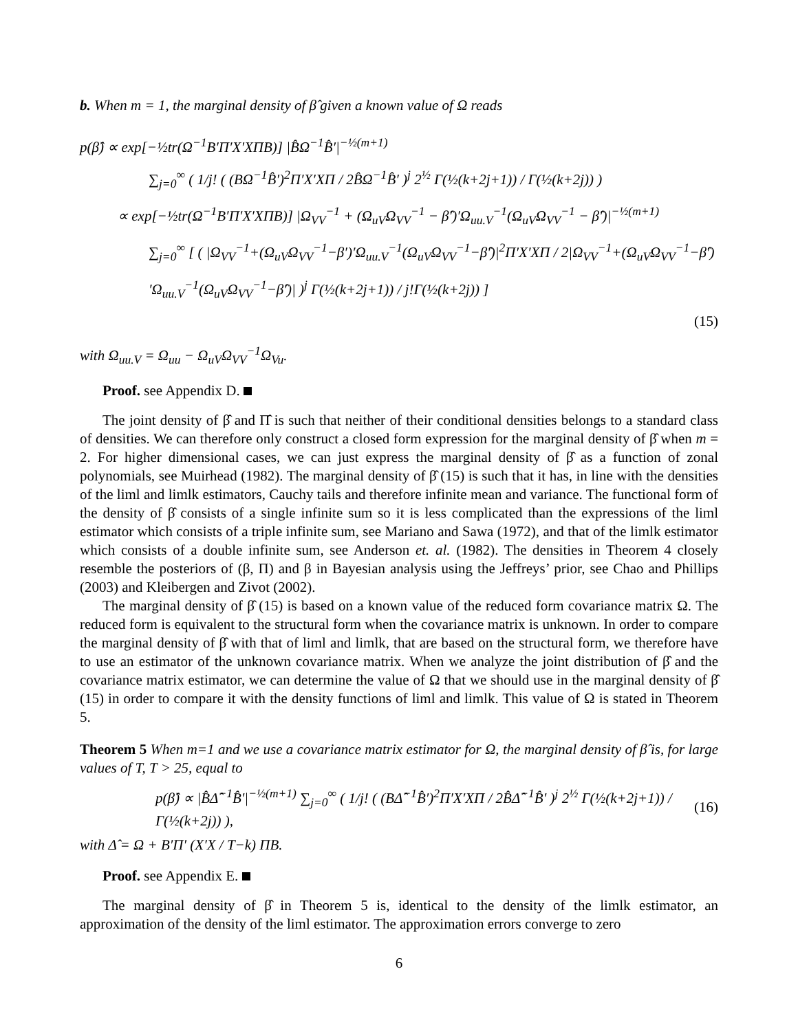b. When m = 1, the marginal density of β̂ given a known value of Ω reads
p(β̂) ∝ exp[−½tr(Ω<sup>−1</sup>B′Π′X′XΠB)] |B̂Ω<sup>−1</sup>B̂′|<sup>−½(m+1)</sup>
∑<sub>j=0</sub><sup>∞</sup> ( 1/j! ( (BΩ<sup>−1</sup>B̂′)<sup>2</sup>Π′X′XΠ / 2B̂Ω<sup>−1</sup>B̂′ )<sup>j</sup> 2<sup>½</sup> Γ(½(k+2j+1)) / Γ(½(k+2j)) )
∝ exp[−½tr(Ω<sup>−1</sup>B′Π′X′XΠB)] |Ω<sub>VV</sub><sup>−1</sup> + (Ω<sub>uV</sub>Ω<sub>VV</sub><sup>−1</sup> − β̂′)′Ω<sub>uu.V</sub><sup>−1</sup>(Ω<sub>uV</sub>Ω<sub>VV</sub><sup>−1</sup> − β̂′)|<sup>−½(m+1)</sup>
∑<sub>j=0</sub><sup>∞</sup> [ ( |Ω<sub>VV</sub><sup>−1</sup>+(Ω<sub>uV</sub>Ω<sub>VV</sub><sup>−1</sup>−β′)′Ω<sub>uu.V</sub><sup>−1</sup>(Ω<sub>uV</sub>Ω<sub>VV</sub><sup>−1</sup>−β̂′)|<sup>2</sup>Π′X′XΠ / 2|Ω<sub>VV</sub><sup>−1</sup>+(Ω<sub>uV</sub>Ω<sub>VV</sub><sup>−1</sup>−β̂′)′Ω<sub>uu.V</sub><sup>−1</sup>(Ω<sub>uV</sub>Ω<sub>VV</sub><sup>−1</sup>−β̂′)| )<sup>j</sup> Γ(½(k+2j+1)) / j!Γ(½(k+2j)) ]
(15)
with Ω<sub>uu.V</sub> = Ω<sub>uu</sub> − Ω<sub>uV</sub>Ω<sub>VV</sub><sup>−1</sup>Ω<sub>Vu</sub>.
Proof. see Appendix D.
The joint density of β̂ and Π̂ is such that neither of their conditional densities belongs to a standard class of densities. We can therefore only construct a closed form expression for the marginal density of β̂ when m = 2. For higher dimensional cases, we can just express the marginal density of β̂ as a function of zonal polynomials, see Muirhead (1982). The marginal density of β̂ (15) is such that it has, in line with the densities of the liml and limlk estimators, Cauchy tails and therefore infinite mean and variance. The functional form of the density of β̂ consists of a single infinite sum so it is less complicated than the expressions of the liml estimator which consists of a triple infinite sum, see Mariano and Sawa (1972), and that of the limlk estimator which consists of a double infinite sum, see Anderson et. al. (1982). The densities in Theorem 4 closely resemble the posteriors of (β, Π) and β in Bayesian analysis using the Jeffreys’ prior, see Chao and Phillips (2003) and Kleibergen and Zivot (2002).
The marginal density of β̂ (15) is based on a known value of the reduced form covariance matrix Ω. The reduced form is equivalent to the structural form when the covariance matrix is unknown. In order to compare the marginal density of β̂ with that of liml and limlk, that are based on the structural form, we therefore have to use an estimator of the unknown covariance matrix. When we analyze the joint distribution of β̂ and the covariance matrix estimator, we can determine the value of Ω that we should use in the marginal density of β̂ (15) in order to compare it with the density functions of liml and limlk. This value of Ω is stated in Theorem 5.
Theorem 5 When m=1 and we use a covariance matrix estimator for Ω, the marginal density of β̂ is, for large values of T, T > 25, equal to
p(β̂) ∝ |B̂Δ̂<sup>−1</sup>B̂′|<sup>−½(m+1)</sup> ∑<sub>j=0</sub><sup>∞</sup> ( 1/j! ( (BΔ̂<sup>−1</sup>B̂′)<sup>2</sup>Π′X′XΠ / 2B̂Δ̂<sup>−1</sup>B̂′ )<sup>j</sup> 2<sup>½</sup> Γ(½(k+2j+1)) / Γ(½(k+2j)) ), (16)
with Δ̂ = Ω + B′Π′ (X′X / T−k) ΠB.
Proof. see Appendix E.
The marginal density of β̂ in Theorem 5 is, identical to the density of the limlk estimator, an approximation of the density of the liml estimator. The approximation errors converge to zero
6